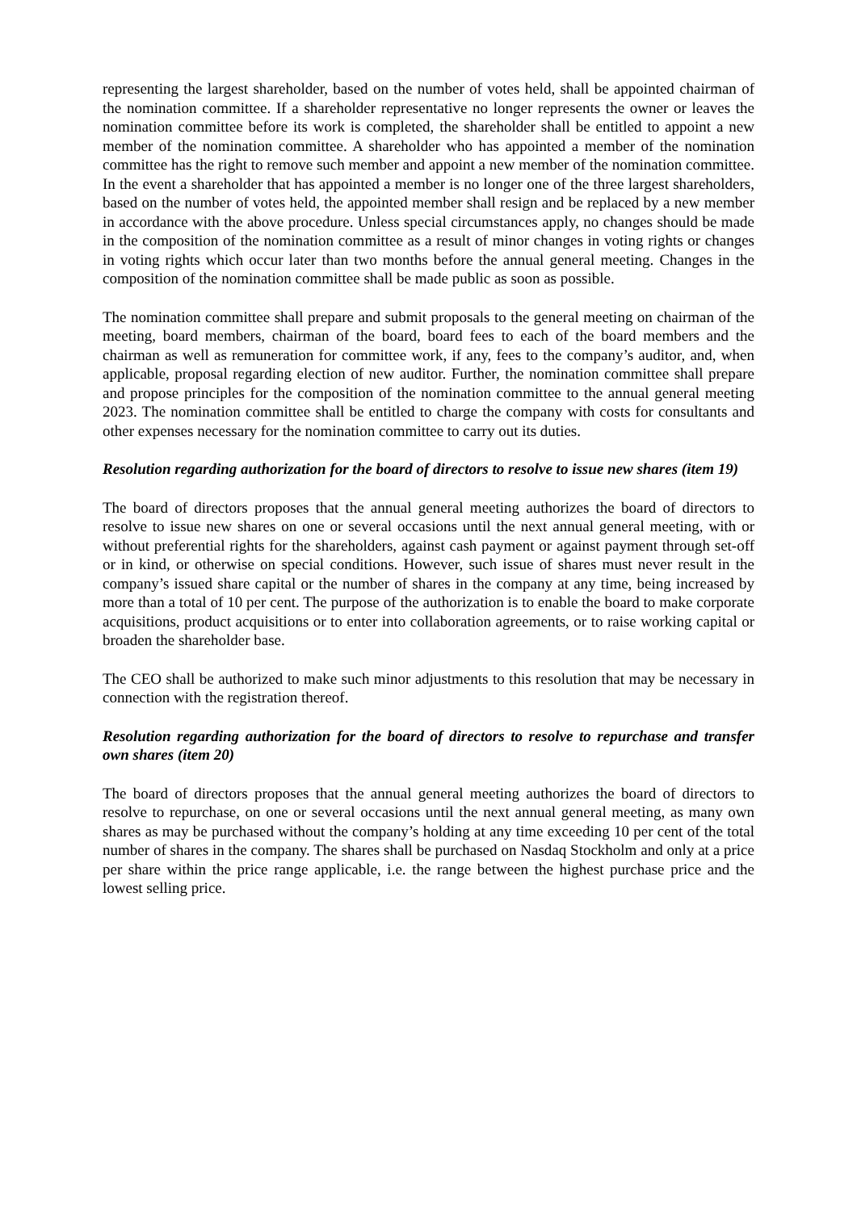representing the largest shareholder, based on the number of votes held, shall be appointed chairman of the nomination committee. If a shareholder representative no longer represents the owner or leaves the nomination committee before its work is completed, the shareholder shall be entitled to appoint a new member of the nomination committee. A shareholder who has appointed a member of the nomination committee has the right to remove such member and appoint a new member of the nomination committee. In the event a shareholder that has appointed a member is no longer one of the three largest shareholders, based on the number of votes held, the appointed member shall resign and be replaced by a new member in accordance with the above procedure. Unless special circumstances apply, no changes should be made in the composition of the nomination committee as a result of minor changes in voting rights or changes in voting rights which occur later than two months before the annual general meeting. Changes in the composition of the nomination committee shall be made public as soon as possible.
The nomination committee shall prepare and submit proposals to the general meeting on chairman of the meeting, board members, chairman of the board, board fees to each of the board members and the chairman as well as remuneration for committee work, if any, fees to the company’s auditor, and, when applicable, proposal regarding election of new auditor. Further, the nomination committee shall prepare and propose principles for the composition of the nomination committee to the annual general meeting 2023. The nomination committee shall be entitled to charge the company with costs for consultants and other expenses necessary for the nomination committee to carry out its duties.
Resolution regarding authorization for the board of directors to resolve to issue new shares (item 19)
The board of directors proposes that the annual general meeting authorizes the board of directors to resolve to issue new shares on one or several occasions until the next annual general meeting, with or without preferential rights for the shareholders, against cash payment or against payment through set-off or in kind, or otherwise on special conditions. However, such issue of shares must never result in the company’s issued share capital or the number of shares in the company at any time, being increased by more than a total of 10 per cent. The purpose of the authorization is to enable the board to make corporate acquisitions, product acquisitions or to enter into collaboration agreements, or to raise working capital or broaden the shareholder base.
The CEO shall be authorized to make such minor adjustments to this resolution that may be necessary in connection with the registration thereof.
Resolution regarding authorization for the board of directors to resolve to repurchase and transfer own shares (item 20)
The board of directors proposes that the annual general meeting authorizes the board of directors to resolve to repurchase, on one or several occasions until the next annual general meeting, as many own shares as may be purchased without the company’s holding at any time exceeding 10 per cent of the total number of shares in the company. The shares shall be purchased on Nasdaq Stockholm and only at a price per share within the price range applicable, i.e. the range between the highest purchase price and the lowest selling price.